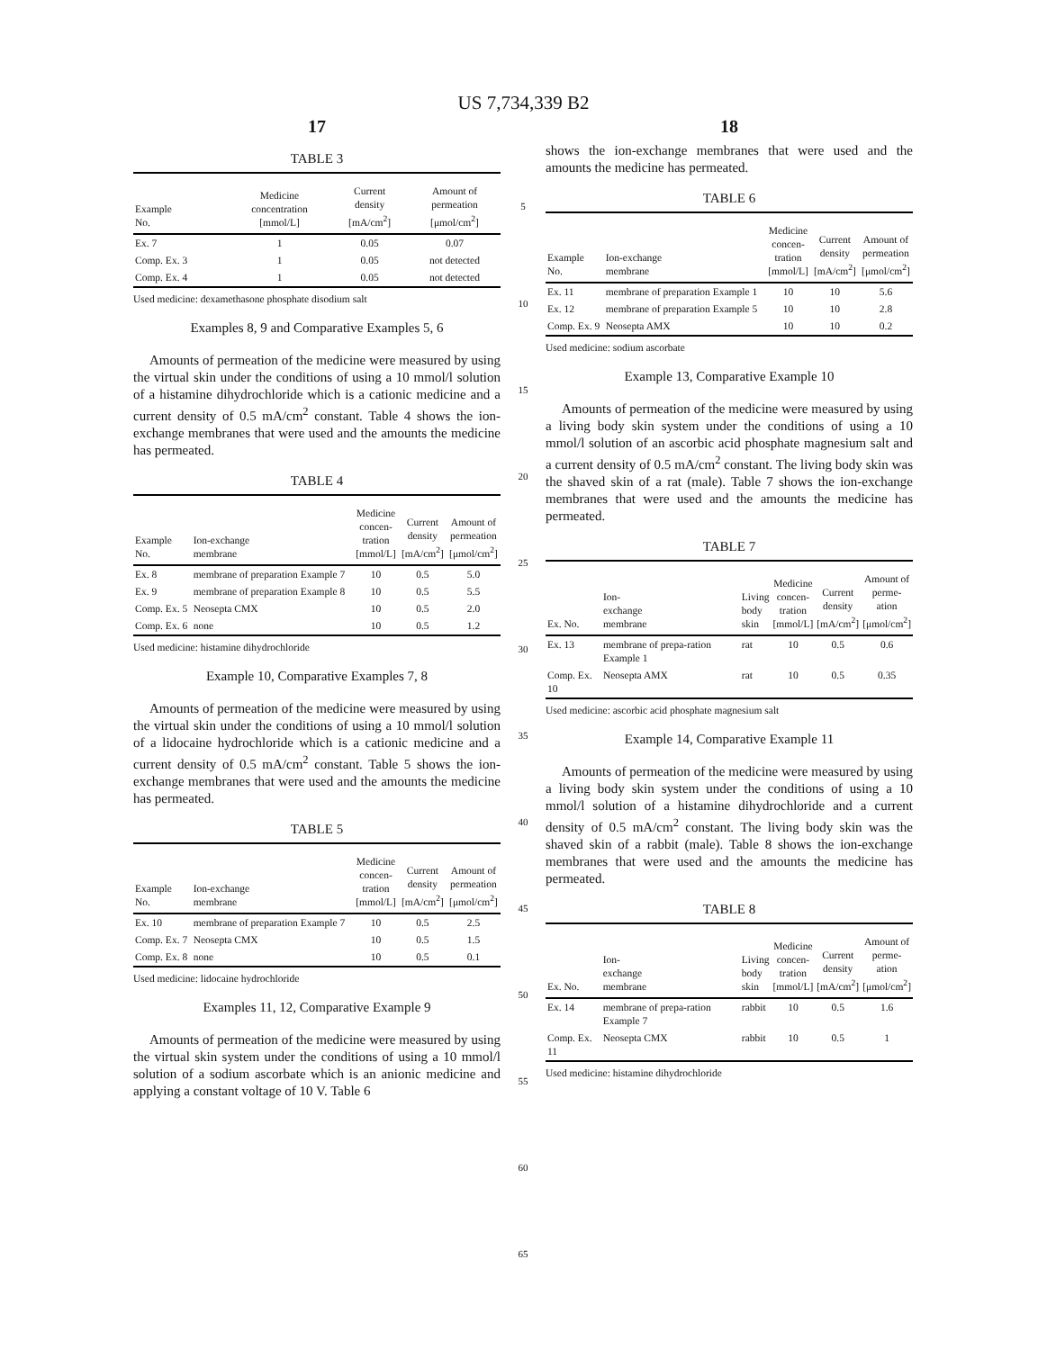US 7,734,339 B2
17
TABLE 3
| Example No. | Medicine concentration [mmol/L] | Current density [mA/cm<sup>2</sup>] | Amount of permeation [μmol/cm<sup>2</sup>] |
| --- | --- | --- | --- |
| Ex. 7 | 1 | 0.05 | 0.07 |
| Comp. Ex. 3 | 1 | 0.05 | not detected |
| Comp. Ex. 4 | 1 | 0.05 | not detected |
Used medicine: dexamethasone phosphate disodium salt
Examples 8, 9 and Comparative Examples 5, 6
Amounts of permeation of the medicine were measured by using the virtual skin under the conditions of using a 10 mmol/l solution of a histamine dihydrochloride which is a cationic medicine and a current density of 0.5 mA/cm<sup>2</sup> constant. Table 4 shows the ion-exchange membranes that were used and the amounts the medicine has permeated.
TABLE 4
| Example No. | Ion-exchange membrane | Medicine concen- tration [mmol/L] | Current density [mA/cm<sup>2</sup>] | Amount of permeation [μmol/cm<sup>2</sup>] |
| --- | --- | --- | --- | --- |
| Ex. 8 | membrane of preparation Example 7 | 10 | 0.5 | 5.0 |
| Ex. 9 | membrane of preparation Example 8 | 10 | 0.5 | 5.5 |
| Comp. Ex. 5 | Neosepta CMX | 10 | 0.5 | 2.0 |
| Comp. Ex. 6 | none | 10 | 0.5 | 1.2 |
Used medicine: histamine dihydrochloride
Example 10, Comparative Examples 7, 8
Amounts of permeation of the medicine were measured by using the virtual skin under the conditions of using a 10 mmol/l solution of a lidocaine hydrochloride which is a cationic medicine and a current density of 0.5 mA/cm<sup>2</sup> constant. Table 5 shows the ion-exchange membranes that were used and the amounts the medicine has permeated.
TABLE 5
| Example No. | Ion-exchange membrane | Medicine concen- tration [mmol/L] | Current density [mA/cm<sup>2</sup>] | Amount of permeation [μmol/cm<sup>2</sup>] |
| --- | --- | --- | --- | --- |
| Ex. 10 | membrane of preparation Example 7 | 10 | 0.5 | 2.5 |
| Comp. Ex. 7 | Neosepta CMX | 10 | 0.5 | 1.5 |
| Comp. Ex. 8 | none | 10 | 0.5 | 0.1 |
Used medicine: lidocaine hydrochloride
Examples 11, 12, Comparative Example 9
Amounts of permeation of the medicine were measured by using the virtual skin system under the conditions of using a 10 mmol/l solution of a sodium ascorbate which is an anionic medicine and applying a constant voltage of 10 V. Table 6
5
10
15
20
25
30
35
40
45
50
55
60
65
18
shows the ion-exchange membranes that were used and the amounts the medicine has permeated.
TABLE 6
| Example No. | Ion-exchange membrane | Medicine concen- tration [mmol/L] | Current density [mA/cm<sup>2</sup>] | Amount of permeation [μmol/cm<sup>2</sup>] |
| --- | --- | --- | --- | --- |
| Ex. 11 | membrane of preparation Example 1 | 10 | 10 | 5.6 |
| Ex. 12 | membrane of preparation Example 5 | 10 | 10 | 2.8 |
| Comp. Ex. 9 | Neosepta AMX | 10 | 10 | 0.2 |
Used medicine: sodium ascorbate
Example 13, Comparative Example 10
Amounts of permeation of the medicine were measured by using a living body skin system under the conditions of using a 10 mmol/l solution of an ascorbic acid phosphate magnesium salt and a current density of 0.5 mA/cm<sup>2</sup> constant. The living body skin was the shaved skin of a rat (male). Table 7 shows the ion-exchange membranes that were used and the amounts the medicine has permeated.
TABLE 7
| Ex. No. | Ion- exchange membrane | Living body skin | Medicine concen- tration [mmol/L] | Current density [mA/cm<sup>2</sup>] | Amount of perme- ation [μmol/cm<sup>2</sup>] |
| --- | --- | --- | --- | --- | --- |
| Ex. 13 | membrane of prepa-ration Example 1 | rat | 10 | 0.5 | 0.6 |
| Comp. Ex. 10 | Neosepta AMX | rat | 10 | 0.5 | 0.35 |
Used medicine: ascorbic acid phosphate magnesium salt
Example 14, Comparative Example 11
Amounts of permeation of the medicine were measured by using a living body skin system under the conditions of using a 10 mmol/l solution of a histamine dihydrochloride and a current density of 0.5 mA/cm<sup>2</sup> constant. The living body skin was the shaved skin of a rabbit (male). Table 8 shows the ion-exchange membranes that were used and the amounts the medicine has permeated.
TABLE 8
| Ex. No. | Ion- exchange membrane | Living body skin | Medicine concen- tration [mmol/L] | Current density [mA/cm<sup>2</sup>] | Amount of perme- ation [μmol/cm<sup>2</sup>] |
| --- | --- | --- | --- | --- | --- |
| Ex. 14 | membrane of prepa-ration Example 7 | rabbit | 10 | 0.5 | 1.6 |
| Comp. Ex. 11 | Neosepta CMX | rabbit | 10 | 0.5 | 1 |
Used medicine: histamine dihydrochloride